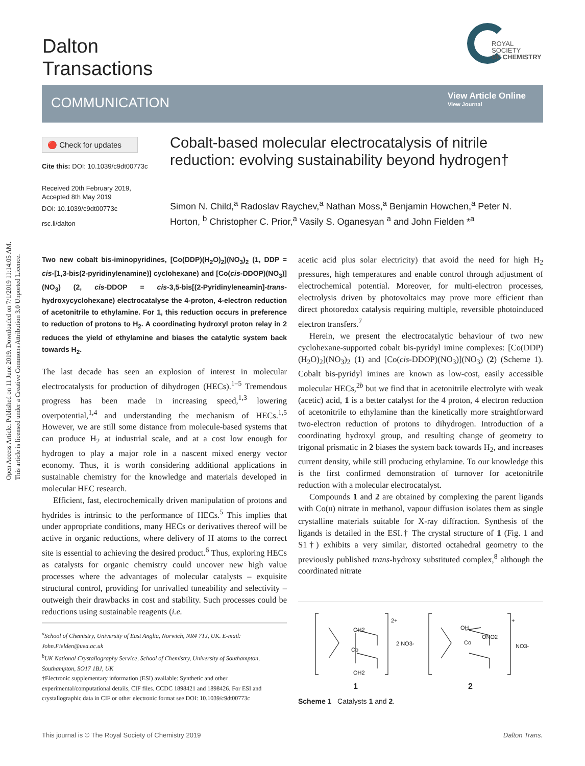Open Access Article. Published on 11 June 2019. Downloaded on 7/1/2019 11:14:05 AM.
This article is licensed under a Creative Commons Attribution 3.0 Unported Licence.
Dalton
Transactions
ROYAL SOCIETY
OF CHEMISTRY
COMMUNICATION
View Article Online
View Journal
🔴 Check for updates
Cite this: DOI: 10.1039/c9dt00773c
Received 20th February 2019,
Accepted 8th May 2019
DOI: 10.1039/c9dt00773c
rsc.li/dalton
Cobalt-based molecular electrocatalysis of nitrile reduction: evolving sustainability beyond hydrogen†
Simon N. Child,<sup>a</sup> Radoslav Raychev,<sup>a</sup> Nathan Moss,<sup>a</sup> Benjamin Howchen,<sup>a</sup> Peter N. Horton, <sup>b</sup> Christopher C. Prior,<sup>a</sup> Vasily S. Oganesyan <sup>a</sup> and John Fielden *<sup>a</sup>
Two new cobalt bis-iminopyridines, [Co(DDP)(H<sub>2</sub>O)<sub>2</sub>](NO<sub>3</sub>)<sub>2</sub> (1, DDP = cis-[1,3-bis(2-pyridinylenamine)] cyclohexane) and [Co(cis-DDOP)(NO<sub>3</sub>)](NO<sub>3</sub>) (2, cis-DDOP = cis-3,5-bis[(2-Pyridinyleneamin]-trans-hydroxycyclohexane) electrocatalyse the 4-proton, 4-electron reduction of acetonitrile to ethylamine. For 1, this reduction occurs in preference to reduction of protons to H<sub>2</sub>. A coordinating hydroxyl proton relay in 2 reduces the yield of ethylamine and biases the catalytic system back towards H<sub>2</sub>.
The last decade has seen an explosion of interest in molecular electrocatalysts for production of dihydrogen (HECs).<sup>1–5</sup> Tremendous progress has been made in increasing speed,<sup>1,3</sup> lowering overpotential,<sup>1,4</sup> and understanding the mechanism of HECs.<sup>1,5</sup> However, we are still some distance from molecule-based systems that can produce H<sub>2</sub> at industrial scale, and at a cost low enough for hydrogen to play a major role in a nascent mixed energy vector economy. Thus, it is worth considering additional applications in sustainable chemistry for the knowledge and materials developed in molecular HEC research.
Efficient, fast, electrochemically driven manipulation of protons and hydrides is intrinsic to the performance of HECs.<sup>5</sup> This implies that under appropriate conditions, many HECs or derivatives thereof will be active in organic reductions, where delivery of H atoms to the correct site is essential to achieving the desired product.<sup>6</sup> Thus, exploring HECs as catalysts for organic chemistry could uncover new high value processes where the advantages of molecular catalysts – exquisite structural control, providing for unrivalled tuneability and selectivity – outweigh their drawbacks in cost and stability. Such processes could be reductions using sustainable reagents (i.e.
acetic acid plus solar electricity) that avoid the need for high H<sub>2</sub> pressures, high temperatures and enable control through adjustment of electrochemical potential. Moreover, for multi-electron processes, electrolysis driven by photovoltaics may prove more efficient than direct photoredox catalysis requiring multiple, reversible photoinduced electron transfers.<sup>7</sup>
Herein, we present the electrocatalytic behaviour of two new cyclohexane-supported cobalt bis-pyridyl imine complexes: [Co(DDP)(H<sub>2</sub>O)<sub>2</sub>](NO<sub>3</sub>)<sub>2</sub> (1) and [Co(cis-DDOP)(NO<sub>3</sub>)](NO<sub>3</sub>) (2) (Scheme 1). Cobalt bis-pyridyl imines are known as low-cost, easily accessible molecular HECs,<sup>2b</sup> but we find that in acetonitrile electrolyte with weak (acetic) acid, 1 is a better catalyst for the 4 proton, 4 electron reduction of acetonitrile to ethylamine than the kinetically more straightforward two-electron reduction of protons to dihydrogen. Introduction of a coordinating hydroxyl group, and resulting change of geometry to trigonal prismatic in 2 biases the system back towards H<sub>2</sub>, and increases current density, while still producing ethylamine. To our knowledge this is the first confirmed demonstration of turnover for acetonitrile reduction with a molecular electrocatalyst.
Compounds 1 and 2 are obtained by complexing the parent ligands with Co(II) nitrate in methanol, vapour diffusion isolates them as single crystalline materials suitable for X-ray diffraction. Synthesis of the ligands is detailed in the ESI.† The crystal structure of 1 (Fig. 1 and S1†) exhibits a very similar, distorted octahedral geometry to the previously published trans-hydroxy substituted complex,<sup>8</sup> although the coordinated nitrate
<sup>a</sup> School of Chemistry, University of East Anglia, Norwich, NR4 7TJ, UK. E-mail: John.Fielden@uea.ac.uk
<sup>b</sup> UK National Crystallography Service, School of Chemistry, University of Southampton, Southampton, SO17 1BJ, UK
†Electronic supplementary information (ESI) available: Synthetic and other experimental/computational details, CIF files. CCDC 1898421 and 1898426. For ESI and crystallographic data in CIF or other electronic format see DOI: 10.1039/c9dt00773c
OH2
Co
OH2
2+
2 NO3-
OH
ONO2
Co
+
NO3-
1
2
Scheme 1 Catalysts 1 and 2.
This journal is © The Royal Society of Chemistry 2019
Dalton Trans.